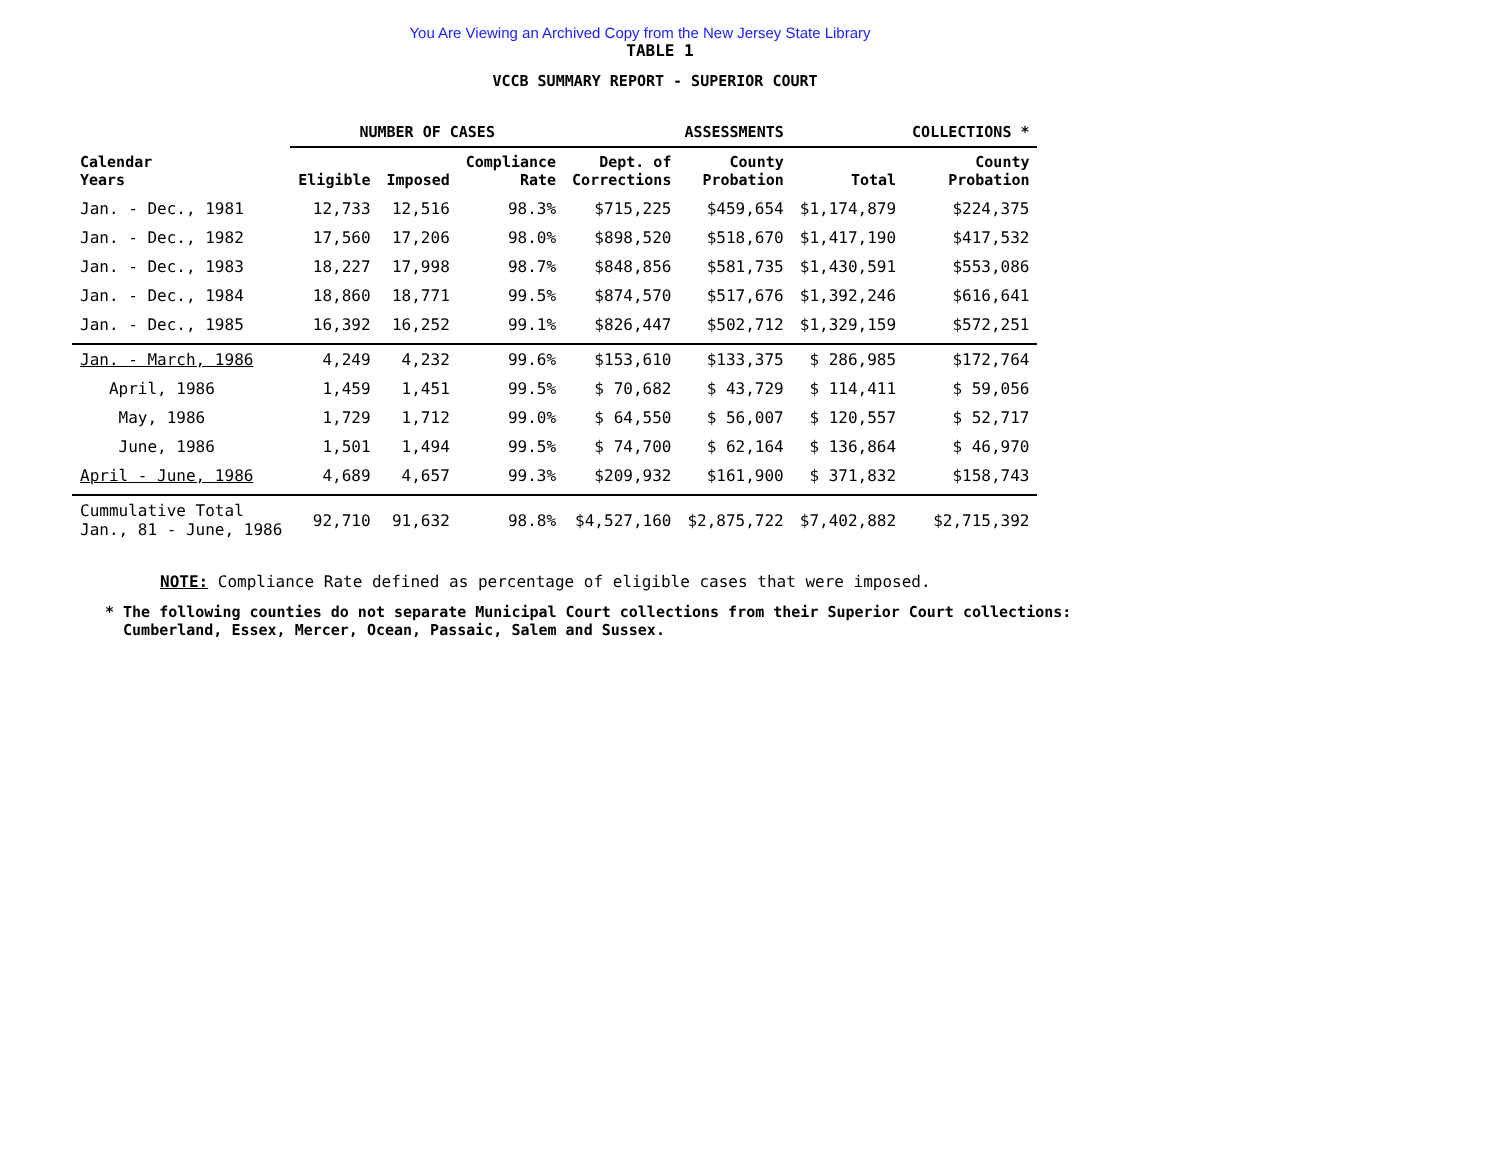You Are Viewing an Archived Copy from the New Jersey State Library
TABLE 1
VCCB SUMMARY REPORT - SUPERIOR COURT
| | NUMBER OF CASES | | | ASSESSMENTS | | | COLLECTIONS * |
| --- | --- | --- | --- | --- | --- | --- | --- |
| Calendar Years | Eligible | Imposed | Compliance Rate | Dept. of Corrections | County Probation | Total | County Probation |
| Jan. - Dec., 1981 | 12,733 | 12,516 | 98.3% | $715,225 | $459,654 | $1,174,879 | $224,375 |
| Jan. - Dec., 1982 | 17,560 | 17,206 | 98.0% | $898,520 | $518,670 | $1,417,190 | $417,532 |
| Jan. - Dec., 1983 | 18,227 | 17,998 | 98.7% | $848,856 | $581,735 | $1,430,591 | $553,086 |
| Jan. - Dec., 1984 | 18,860 | 18,771 | 99.5% | $874,570 | $517,676 | $1,392,246 | $616,641 |
| Jan. - Dec., 1985 | 16,392 | 16,252 | 99.1% | $826,447 | $502,712 | $1,329,159 | $572,251 |
| Jan. - March, 1986 | 4,249 | 4,232 | 99.6% | $153,610 | $133,375 | $ 286,985 | $172,764 |
| April, 1986 | 1,459 | 1,451 | 99.5% | $ 70,682 | $ 43,729 | $ 114,411 | $ 59,056 |
| May, 1986 | 1,729 | 1,712 | 99.0% | $ 64,550 | $ 56,007 | $ 120,557 | $ 52,717 |
| June, 1986 | 1,501 | 1,494 | 99.5% | $ 74,700 | $ 62,164 | $ 136,864 | $ 46,970 |
| April - June, 1986 | 4,689 | 4,657 | 99.3% | $209,932 | $161,900 | $ 371,832 | $158,743 |
| Cummulative Total Jan., 81 - June, 1986 | 92,710 | 91,632 | 98.8% | $4,527,160 | $2,875,722 | $7,402,882 | $2,715,392 |
NOTE: Compliance Rate defined as percentage of eligible cases that were imposed.
* The following counties do not separate Municipal Court collections from their Superior Court collections:
Cumberland, Essex, Mercer, Ocean, Passaic, Salem and Sussex.